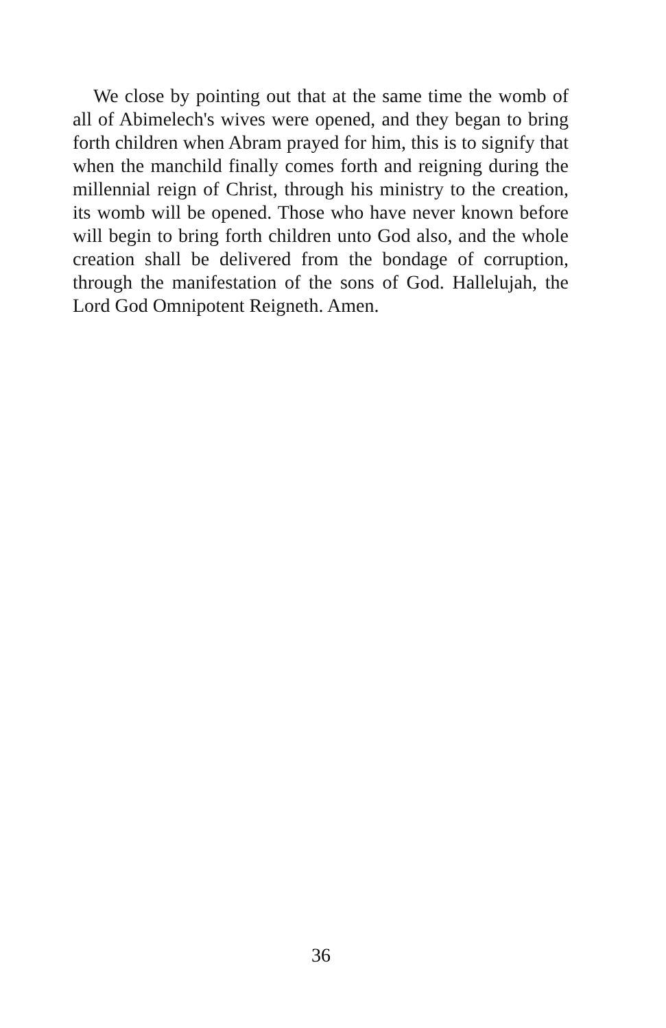We close by pointing out that at the same time the womb of all of Abimelech's wives were opened, and they began to bring forth children when Abram prayed for him, this is to signify that when the manchild finally comes forth and reigning during the millennial reign of Christ, through his ministry to the creation, its womb will be opened. Those who have never known before will begin to bring forth children unto God also, and the whole creation shall be delivered from the bondage of corruption, through the manifestation of the sons of God. Hallelujah, the Lord God Omnipotent Reigneth. Amen.
36